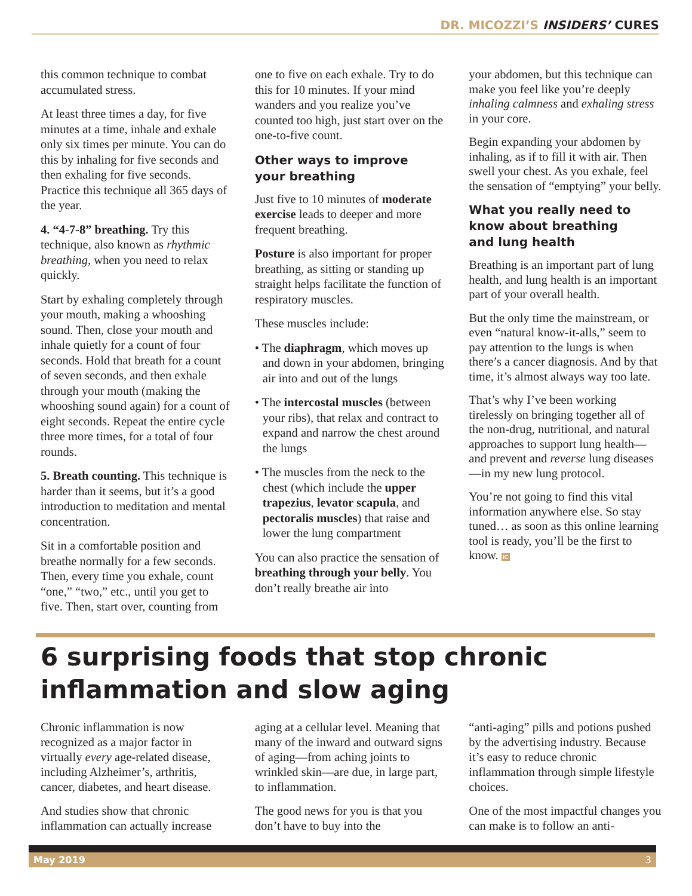DR. MICOZZI’S INSIDERS’ CURES
this common technique to combat accumulated stress.
At least three times a day, for five minutes at a time, inhale and exhale only six times per minute. You can do this by inhaling for five seconds and then exhaling for five seconds. Practice this technique all 365 days of the year.
4. “4-7-8” breathing. Try this technique, also known as rhythmic breathing, when you need to relax quickly.
Start by exhaling completely through your mouth, making a whooshing sound. Then, close your mouth and inhale quietly for a count of four seconds. Hold that breath for a count of seven seconds, and then exhale through your mouth (making the whooshing sound again) for a count of eight seconds. Repeat the entire cycle three more times, for a total of four rounds.
5. Breath counting. This technique is harder than it seems, but it’s a good introduction to meditation and mental concentration.
Sit in a comfortable position and breathe normally for a few seconds. Then, every time you exhale, count “one,” “two,” etc., until you get to five. Then, start over, counting from
one to five on each exhale. Try to do this for 10 minutes. If your mind wanders and you realize you’ve counted too high, just start over on the one-to-five count.
Other ways to improve
your breathing
Just five to 10 minutes of moderate exercise leads to deeper and more frequent breathing.
Posture is also important for proper breathing, as sitting or standing up straight helps facilitate the function of respiratory muscles.
These muscles include:
• The diaphragm, which moves up and down in your abdomen, bringing air into and out of the lungs
• The intercostal muscles (between your ribs), that relax and contract to expand and narrow the chest around the lungs
• The muscles from the neck to the chest (which include the upper trapezius, levator scapula, and pectoralis muscles) that raise and lower the lung compartment
You can also practice the sensation of breathing through your belly. You don’t really breathe air into
your abdomen, but this technique can make you feel like you’re deeply inhaling calmness and exhaling stress in your core.
Begin expanding your abdomen by inhaling, as if to fill it with air. Then swell your chest. As you exhale, feel the sensation of “emptying” your belly.
What you really need to
know about breathing
and lung health
Breathing is an important part of lung health, and lung health is an important part of your overall health.
But the only time the mainstream, or even “natural know-it-alls,” seem to pay attention to the lungs is when there’s a cancer diagnosis. And by that time, it’s almost always way too late.
That’s why I’ve been working tirelessly on bringing together all of the non-drug, nutritional, and natural approaches to support lung health—and prevent and reverse lung diseases—in my new lung protocol.
You’re not going to find this vital information anywhere else. So stay tuned… as soon as this online learning tool is ready, you’ll be the first to know. IC
6 surprising foods that stop chronic inflammation and slow aging
Chronic inflammation is now recognized as a major factor in virtually every age-related disease, including Alzheimer’s, arthritis, cancer, diabetes, and heart disease.
And studies show that chronic inflammation can actually increase
aging at a cellular level. Meaning that many of the inward and outward signs of aging—from aching joints to wrinkled skin—are due, in large part, to inflammation.
The good news for you is that you don’t have to buy into the
“anti-aging” pills and potions pushed by the advertising industry. Because it’s easy to reduce chronic inflammation through simple lifestyle choices.
One of the most impactful changes you can make is to follow an anti-
May 2019 3